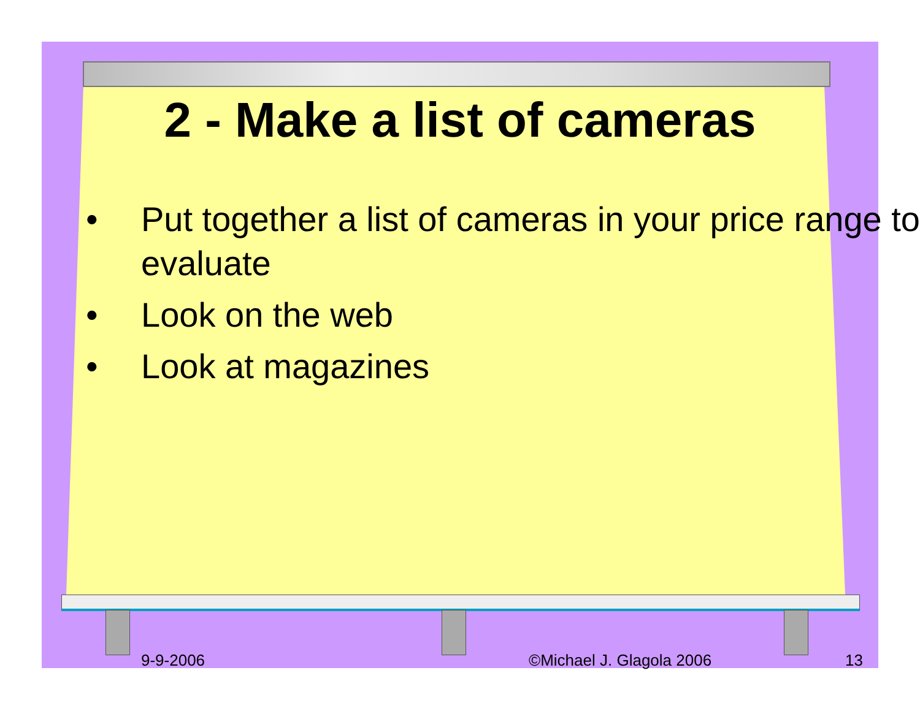2 - Make a list of cameras
• Put together a list of cameras in your price range to evaluate
• Look on the web
• Look at magazines
9-9-2006 ©Michael J. Glagola 2006 13